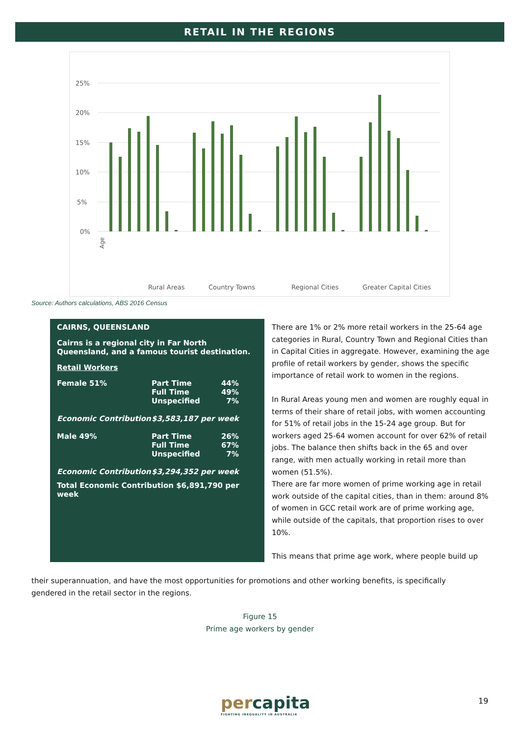RETAIL IN THE REGIONS
25%
20%
15%
10%
5%
0%
Age
Rural Areas
Country Towns
Regional Cities
Greater Capital Cities
Source: Authors calculations, ABS 2016 Census
CAIRNS, QUEENSLAND
Cairns is a regional city in Far North Queensland, and a famous tourist destination.
Retail Workers
| Female 51% | Part Time Full Time Unspecified | 44% 49% 7% |
| Economic Contribution | $3,583,187 per week | |
| Male 49% | Part Time Full Time Unspecified | 26% 67% 7% |
| Economic Contribution | $3,294,352 per week | |
Total Economic Contribution $6,891,790 per week
There are 1% or 2% more retail workers in the 25-64 age categories in Rural, Country Town and Regional Cities than in Capital Cities in aggregate. However, examining the age profile of retail workers by gender, shows the specific importance of retail work to women in the regions.
In Rural Areas young men and women are roughly equal in terms of their share of retail jobs, with women accounting for 51% of retail jobs in the 15-24 age group. But for workers aged 25-64 women account for over 62% of retail jobs. The balance then shifts back in the 65 and over range, with men actually working in retail more than women (51.5%).
There are far more women of prime working age in retail work outside of the capital cities, than in them: around 8% of women in GCC retail work are of prime working age, while outside of the capitals, that proportion rises to over 10%.
This means that prime age work, where people build up
their superannuation, and have the most opportunities for promotions and other working benefits, is specifically gendered in the retail sector in the regions.
Figure 15
Prime age workers by gender
percapita
FIGHTING INEQUALITY IN AUSTRALIA
19